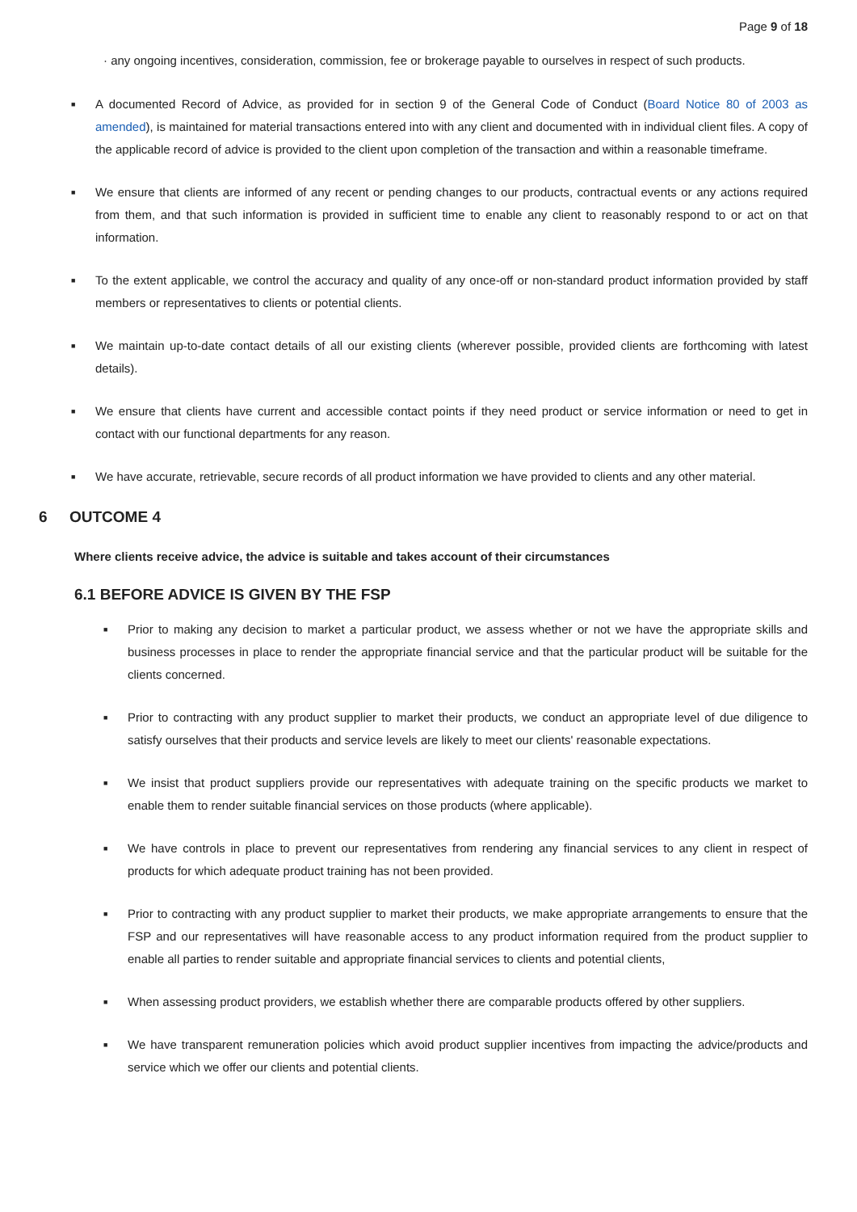Page 9 of 18
· any ongoing incentives, consideration, commission, fee or brokerage payable to ourselves in respect of such products.
■ A documented Record of Advice, as provided for in section 9 of the General Code of Conduct (Board Notice 80 of 2003 as amended), is maintained for material transactions entered into with any client and documented with in individual client files. A copy of the applicable record of advice is provided to the client upon completion of the transaction and within a reasonable timeframe.
■ We ensure that clients are informed of any recent or pending changes to our products, contractual events or any actions required from them, and that such information is provided in sufficient time to enable any client to reasonably respond to or act on that information.
■ To the extent applicable, we control the accuracy and quality of any once-off or non-standard product information provided by staff members or representatives to clients or potential clients.
■ We maintain up-to-date contact details of all our existing clients (wherever possible, provided clients are forthcoming with latest details).
■ We ensure that clients have current and accessible contact points if they need product or service information or need to get in contact with our functional departments for any reason.
■ We have accurate, retrievable, secure records of all product information we have provided to clients and any other material.
6 OUTCOME 4
Where clients receive advice, the advice is suitable and takes account of their circumstances
6.1 BEFORE ADVICE IS GIVEN BY THE FSP
■ Prior to making any decision to market a particular product, we assess whether or not we have the appropriate skills and business processes in place to render the appropriate financial service and that the particular product will be suitable for the clients concerned.
■ Prior to contracting with any product supplier to market their products, we conduct an appropriate level of due diligence to satisfy ourselves that their products and service levels are likely to meet our clients' reasonable expectations.
■ We insist that product suppliers provide our representatives with adequate training on the specific products we market to enable them to render suitable financial services on those products (where applicable).
■ We have controls in place to prevent our representatives from rendering any financial services to any client in respect of products for which adequate product training has not been provided.
■ Prior to contracting with any product supplier to market their products, we make appropriate arrangements to ensure that the FSP and our representatives will have reasonable access to any product information required from the product supplier to enable all parties to render suitable and appropriate financial services to clients and potential clients,
■ When assessing product providers, we establish whether there are comparable products offered by other suppliers.
■ We have transparent remuneration policies which avoid product supplier incentives from impacting the advice/products and service which we offer our clients and potential clients.